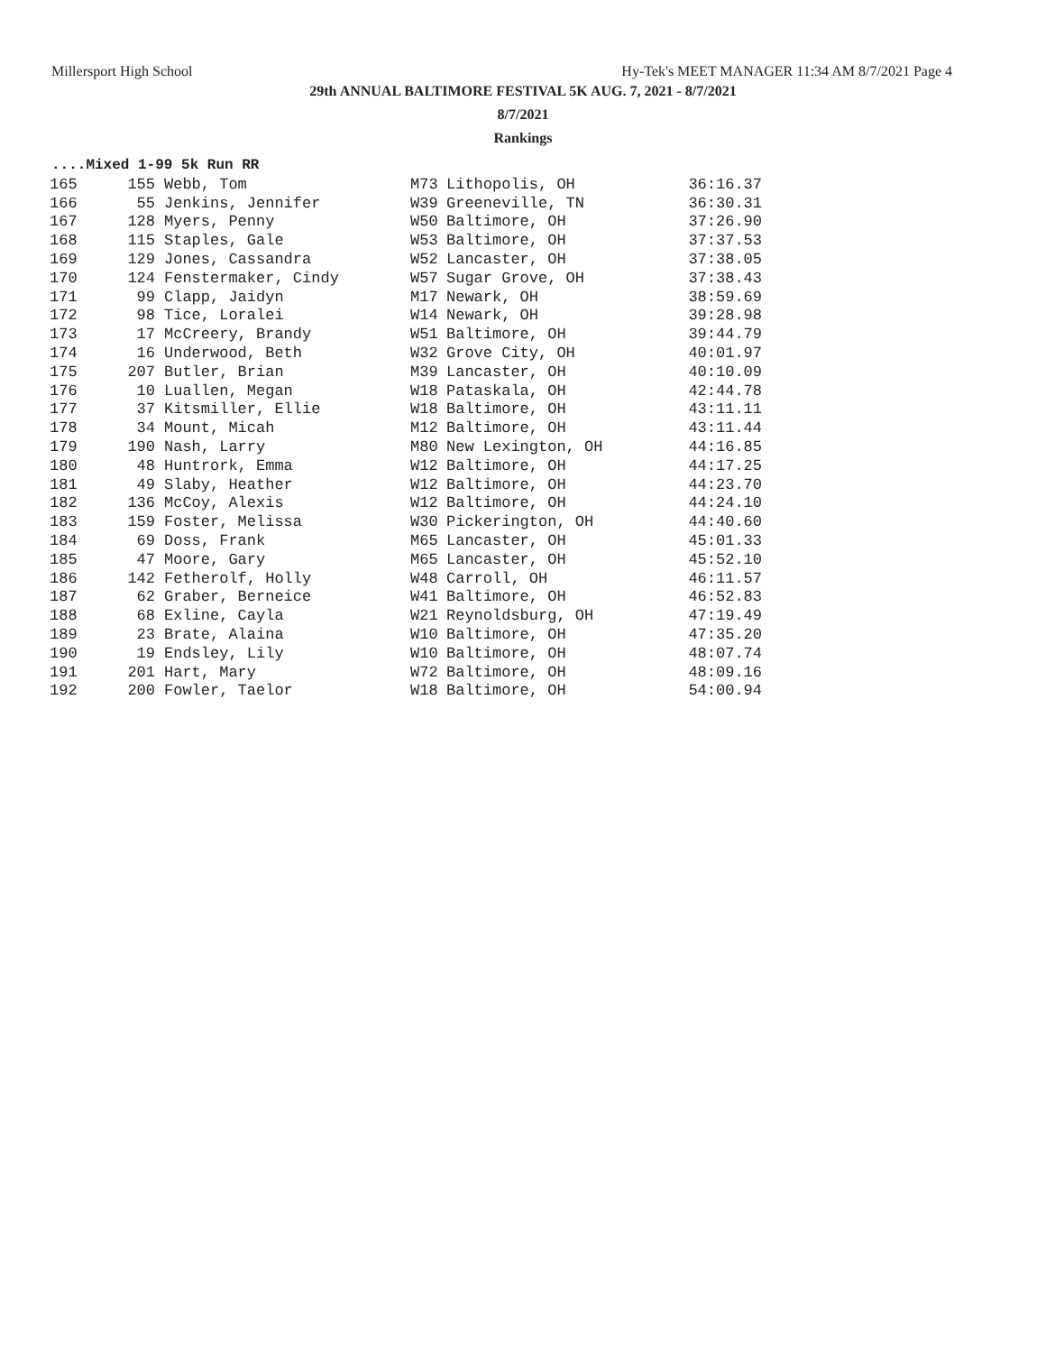Millersport High School Hy-Tek's MEET MANAGER 11:34 AM 8/7/2021 Page 4
29th ANNUAL BALTIMORE FESTIVAL 5K AUG. 7, 2021 - 8/7/2021
8/7/2021
Rankings
....Mixed 1-99 5k Run RR
| 165 | 155 | Webb, Tom | M73 | Lithopolis, OH | 36:16.37 |
| 166 | 55 | Jenkins, Jennifer | W39 | Greeneville, TN | 36:30.31 |
| 167 | 128 | Myers, Penny | W50 | Baltimore, OH | 37:26.90 |
| 168 | 115 | Staples, Gale | W53 | Baltimore, OH | 37:37.53 |
| 169 | 129 | Jones, Cassandra | W52 | Lancaster, OH | 37:38.05 |
| 170 | 124 | Fenstermaker, Cindy | W57 | Sugar Grove, OH | 37:38.43 |
| 171 | 99 | Clapp, Jaidyn | M17 | Newark, OH | 38:59.69 |
| 172 | 98 | Tice, Loralei | W14 | Newark, OH | 39:28.98 |
| 173 | 17 | McCreery, Brandy | W51 | Baltimore, OH | 39:44.79 |
| 174 | 16 | Underwood, Beth | W32 | Grove City, OH | 40:01.97 |
| 175 | 207 | Butler, Brian | M39 | Lancaster, OH | 40:10.09 |
| 176 | 10 | Luallen, Megan | W18 | Pataskala, OH | 42:44.78 |
| 177 | 37 | Kitsmiller, Ellie | W18 | Baltimore, OH | 43:11.11 |
| 178 | 34 | Mount, Micah | M12 | Baltimore, OH | 43:11.44 |
| 179 | 190 | Nash, Larry | M80 | New Lexington, OH | 44:16.85 |
| 180 | 48 | Huntrork, Emma | W12 | Baltimore, OH | 44:17.25 |
| 181 | 49 | Slaby, Heather | W12 | Baltimore, OH | 44:23.70 |
| 182 | 136 | McCoy, Alexis | W12 | Baltimore, OH | 44:24.10 |
| 183 | 159 | Foster, Melissa | W30 | Pickerington, OH | 44:40.60 |
| 184 | 69 | Doss, Frank | M65 | Lancaster, OH | 45:01.33 |
| 185 | 47 | Moore, Gary | M65 | Lancaster, OH | 45:52.10 |
| 186 | 142 | Fetherolf, Holly | W48 | Carroll, OH | 46:11.57 |
| 187 | 62 | Graber, Berneice | W41 | Baltimore, OH | 46:52.83 |
| 188 | 68 | Exline, Cayla | W21 | Reynoldsburg, OH | 47:19.49 |
| 189 | 23 | Brate, Alaina | W10 | Baltimore, OH | 47:35.20 |
| 190 | 19 | Endsley, Lily | W10 | Baltimore, OH | 48:07.74 |
| 191 | 201 | Hart, Mary | W72 | Baltimore, OH | 48:09.16 |
| 192 | 200 | Fowler, Taelor | W18 | Baltimore, OH | 54:00.94 |